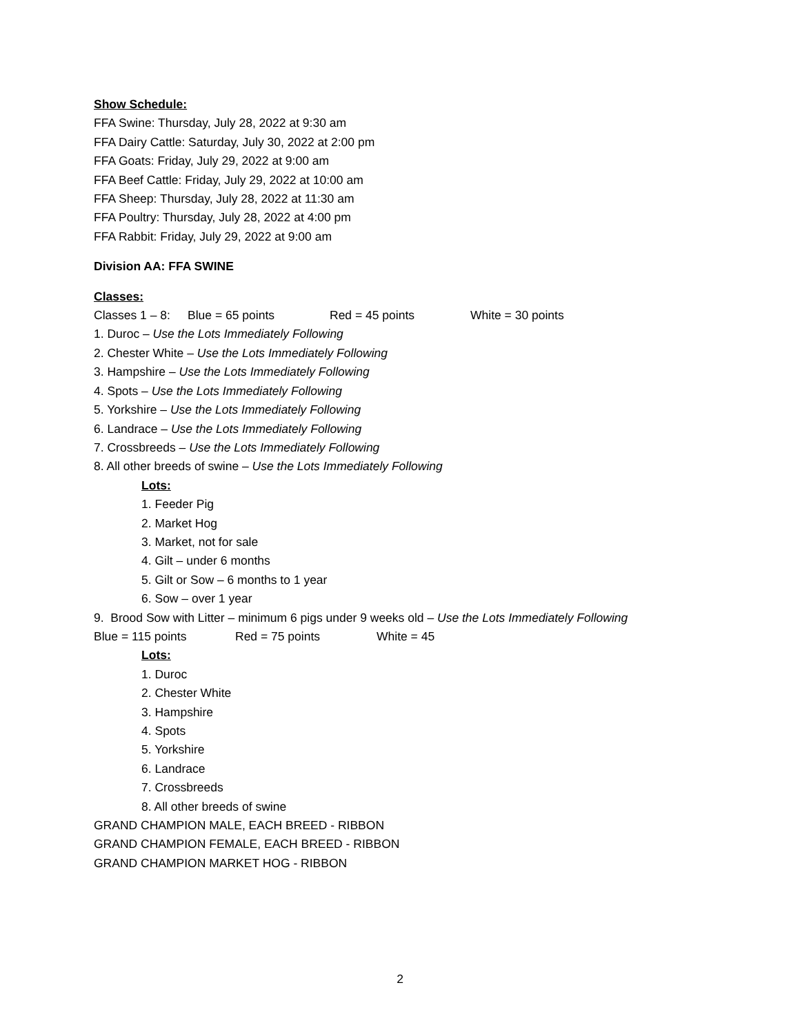Show Schedule:
FFA Swine: Thursday, July 28, 2022 at 9:30 am
FFA Dairy Cattle: Saturday, July 30, 2022 at 2:00 pm
FFA Goats: Friday, July 29, 2022 at 9:00 am
FFA Beef Cattle: Friday, July 29, 2022 at 10:00 am
FFA Sheep: Thursday, July 28, 2022 at 11:30 am
FFA Poultry: Thursday, July 28, 2022 at 4:00 pm
FFA Rabbit: Friday, July 29, 2022 at 9:00 am
Division AA: FFA SWINE
Classes:
Classes 1 – 8: Blue = 65 points Red = 45 points White = 30 points
1. Duroc – Use the Lots Immediately Following
2. Chester White – Use the Lots Immediately Following
3. Hampshire – Use the Lots Immediately Following
4. Spots – Use the Lots Immediately Following
5. Yorkshire – Use the Lots Immediately Following
6. Landrace – Use the Lots Immediately Following
7. Crossbreeds – Use the Lots Immediately Following
8. All other breeds of swine – Use the Lots Immediately Following
Lots:
1. Feeder Pig
2. Market Hog
3. Market, not for sale
4. Gilt – under 6 months
5. Gilt or Sow – 6 months to 1 year
6. Sow – over 1 year
9. Brood Sow with Litter – minimum 6 pigs under 9 weeks old – Use the Lots Immediately Following
Blue = 115 points Red = 75 points White = 45
Lots:
1. Duroc
2. Chester White
3. Hampshire
4. Spots
5. Yorkshire
6. Landrace
7. Crossbreeds
8. All other breeds of swine
GRAND CHAMPION MALE, EACH BREED - RIBBON
GRAND CHAMPION FEMALE, EACH BREED - RIBBON
GRAND CHAMPION MARKET HOG - RIBBON
2